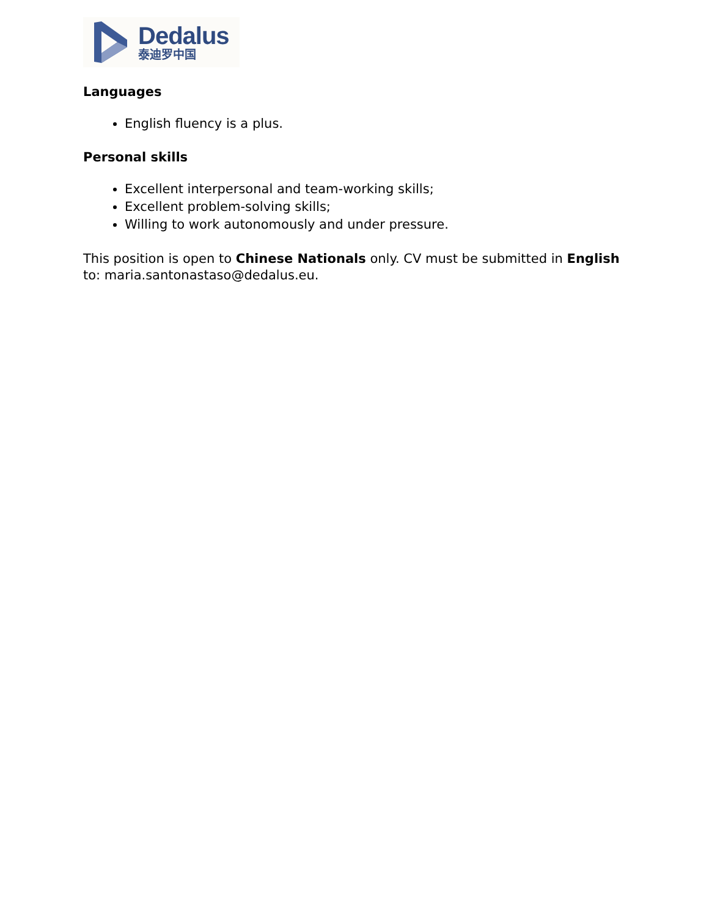Dedalus
泰迪罗中国
Languages
English fluency is a plus.
Personal skills
Excellent interpersonal and team-working skills;
Excellent problem-solving skills;
Willing to work autonomously and under pressure.
This position is open to Chinese Nationals only. CV must be submitted in English to: maria.santonastaso@dedalus.eu.